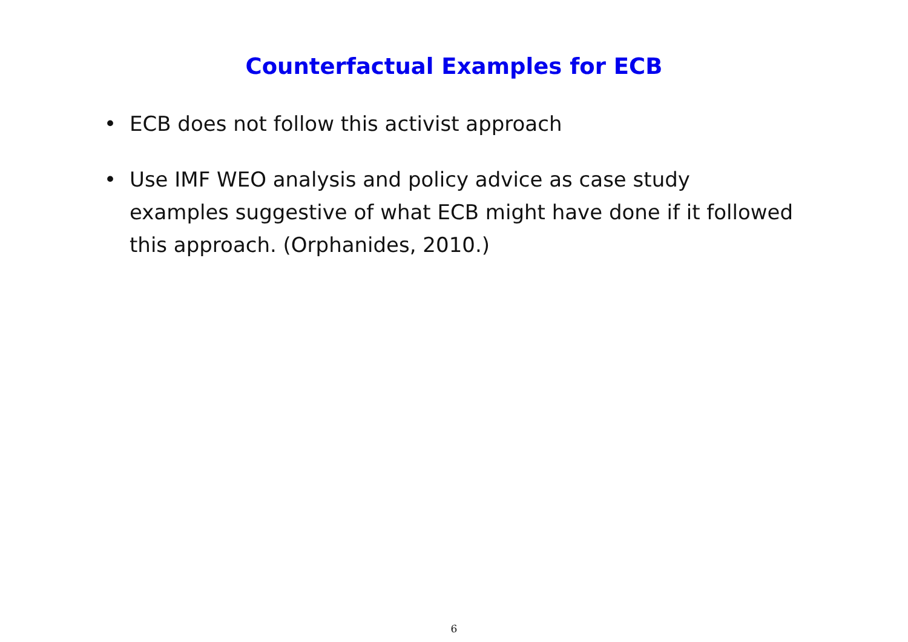Counterfactual Examples for ECB
• ECB does not follow this activist approach
• Use IMF WEO analysis and policy advice as case study examples suggestive of what ECB might have done if it followed this approach. (Orphanides, 2010.)
6